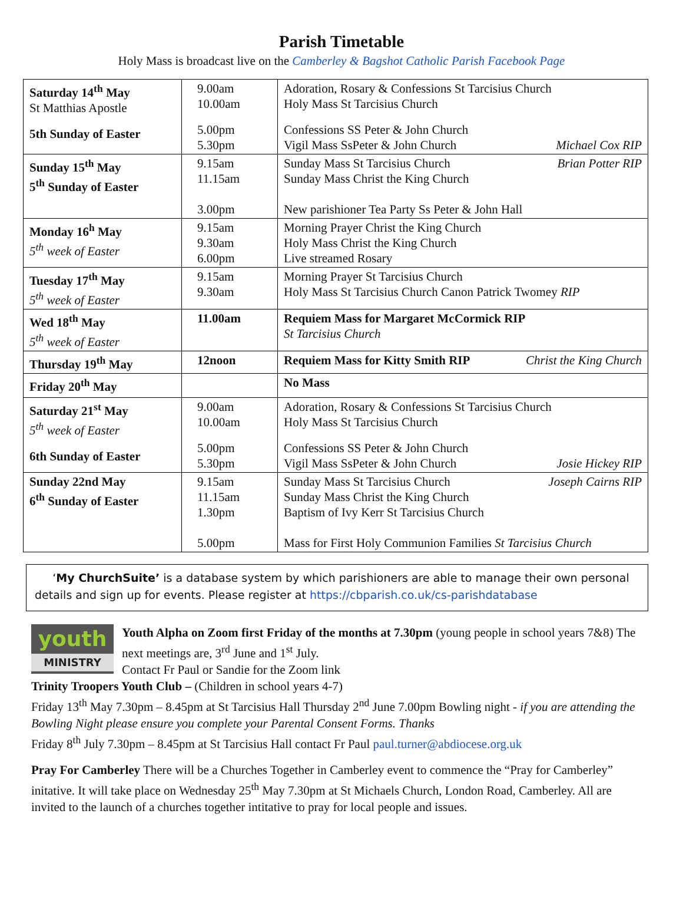Parish Timetable
Holy Mass is broadcast live on the Camberley & Bagshot Catholic Parish Facebook Page
| Saturday 14<sup>th</sup> May St Matthias Apostle 5th Sunday of Easter | 9.00am 10.00am 5.00pm 5.30pm | Adoration, Rosary & Confessions St Tarcisius Church Holy Mass St Tarcisius Church Confessions SS Peter & John Church Vigil Mass SsPeter & John Church Michael Cox RIP |
| Sunday 15<sup>th</sup> May 5<sup>th</sup> Sunday of Easter | 9.15am 11.15am 3.00pm | Brian Potter RIP Sunday Mass St Tarcisius Church Sunday Mass Christ the King Church New parishioner Tea Party Ss Peter & John Hall |
| Monday 16<sup>h</sup> May 5<sup>th</sup> week of Easter | 9.15am 9.30am 6.00pm | Morning Prayer Christ the King Church Holy Mass Christ the King Church Live streamed Rosary |
| Tuesday 17<sup>th</sup> May 5<sup>th</sup> week of Easter | 9.15am 9.30am | Morning Prayer St Tarcisius Church Holy Mass St Tarcisius Church Canon Patrick Twomey RIP |
| Wed 18<sup>th</sup> May 5<sup>th</sup> week of Easter | 11.00am | Requiem Mass for Margaret McCormick RIP St Tarcisius Church |
| Thursday 19<sup>th</sup> May | 12noon | Requiem Mass for Kitty Smith RIP Christ the King Church |
| Friday 20<sup>th</sup> May | | No Mass |
| Saturday 21<sup>st</sup> May 5<sup>th</sup> week of Easter 6th Sunday of Easter | 9.00am 10.00am 5.00pm 5.30pm | Adoration, Rosary & Confessions St Tarcisius Church Holy Mass St Tarcisius Church Confessions SS Peter & John Church Vigil Mass SsPeter & John Church Josie Hickey RIP |
| Sunday 22nd May 6<sup>th</sup> Sunday of Easter | 9.15am 11.15am 1.30pm 5.00pm | Joseph Cairns RIP Sunday Mass St Tarcisius Church Sunday Mass Christ the King Church Baptism of Ivy Kerr St Tarcisius Church Mass for First Holy Communion Families St Tarcisius Church |
‘My ChurchSuite’ is a database system by which parishioners are able to manage their own personal details and sign up for events. Please register at https://cbparish.co.uk/cs-parishdatabase
youth
MINISTRY
Youth Alpha on Zoom first Friday of the months at 7.30pm (young people in school years 7&8) The next meetings are, 3<sup>rd</sup> June and 1<sup>st</sup> July.
Contact Fr Paul or Sandie for the Zoom link
Trinity Troopers Youth Club – (Children in school years 4-7)
Friday 13<sup>th</sup> May 7.30pm – 8.45pm at St Tarcisius Hall Thursday 2<sup>nd</sup> June 7.00pm Bowling night - if you are attending the Bowling Night please ensure you complete your Parental Consent Forms. Thanks
Friday 8<sup>th</sup> July 7.30pm – 8.45pm at St Tarcisius Hall contact Fr Paul paul.turner@abdiocese.org.uk
Pray For Camberley There will be a Churches Together in Camberley event to commence the “Pray for Camberley” initative. It will take place on Wednesday 25<sup>th</sup> May 7.30pm at St Michaels Church, London Road, Camberley. All are invited to the launch of a churches together intitative to pray for local people and issues.